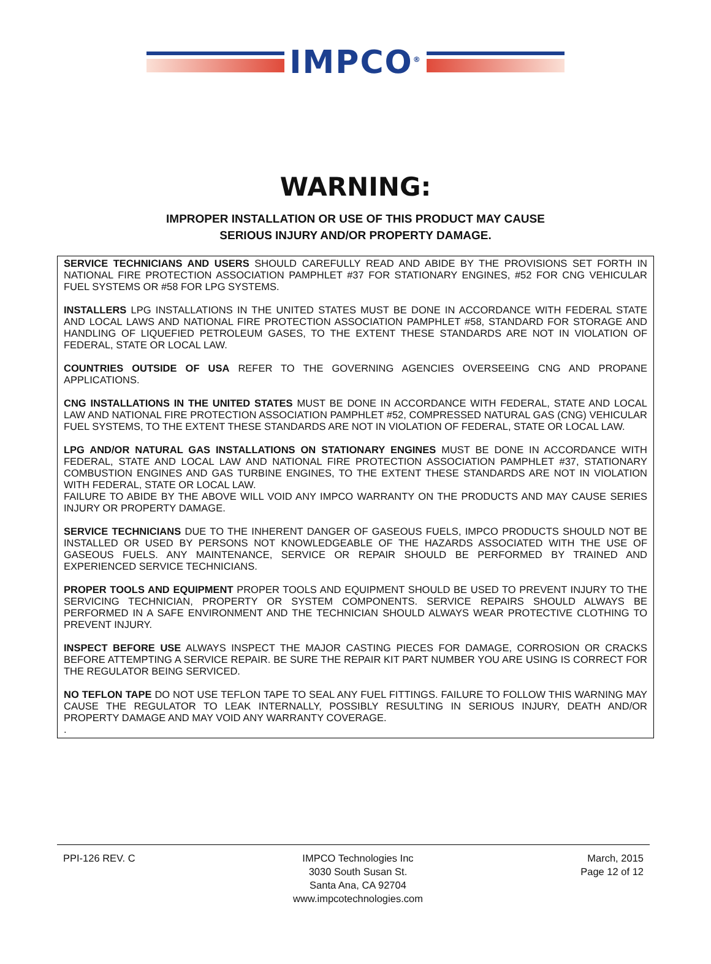IMPCO<sup>®</sup>
WARNING:
IMPROPER INSTALLATION OR USE OF THIS PRODUCT MAY CAUSE
SERIOUS INJURY AND/OR PROPERTY DAMAGE.
SERVICE TECHNICIANS AND USERS SHOULD CAREFULLY READ AND ABIDE BY THE PROVISIONS SET FORTH IN NATIONAL FIRE PROTECTION ASSOCIATION PAMPHLET #37 FOR STATIONARY ENGINES, #52 FOR CNG VEHICULAR FUEL SYSTEMS OR #58 FOR LPG SYSTEMS.
INSTALLERS LPG INSTALLATIONS IN THE UNITED STATES MUST BE DONE IN ACCORDANCE WITH FEDERAL STATE AND LOCAL LAWS AND NATIONAL FIRE PROTECTION ASSOCIATION PAMPHLET #58, STANDARD FOR STORAGE AND HANDLING OF LIQUEFIED PETROLEUM GASES, TO THE EXTENT THESE STANDARDS ARE NOT IN VIOLATION OF FEDERAL, STATE OR LOCAL LAW.
COUNTRIES OUTSIDE OF USA REFER TO THE GOVERNING AGENCIES OVERSEEING CNG AND PROPANE APPLICATIONS.
CNG INSTALLATIONS IN THE UNITED STATES MUST BE DONE IN ACCORDANCE WITH FEDERAL, STATE AND LOCAL LAW AND NATIONAL FIRE PROTECTION ASSOCIATION PAMPHLET #52, COMPRESSED NATURAL GAS (CNG) VEHICULAR FUEL SYSTEMS, TO THE EXTENT THESE STANDARDS ARE NOT IN VIOLATION OF FEDERAL, STATE OR LOCAL LAW.
LPG AND/OR NATURAL GAS INSTALLATIONS ON STATIONARY ENGINES MUST BE DONE IN ACCORDANCE WITH FEDERAL, STATE AND LOCAL LAW AND NATIONAL FIRE PROTECTION ASSOCIATION PAMPHLET #37, STATIONARY COMBUSTION ENGINES AND GAS TURBINE ENGINES, TO THE EXTENT THESE STANDARDS ARE NOT IN VIOLATION WITH FEDERAL, STATE OR LOCAL LAW.
FAILURE TO ABIDE BY THE ABOVE WILL VOID ANY IMPCO WARRANTY ON THE PRODUCTS AND MAY CAUSE SERIES INJURY OR PROPERTY DAMAGE.
SERVICE TECHNICIANS DUE TO THE INHERENT DANGER OF GASEOUS FUELS, IMPCO PRODUCTS SHOULD NOT BE INSTALLED OR USED BY PERSONS NOT KNOWLEDGEABLE OF THE HAZARDS ASSOCIATED WITH THE USE OF GASEOUS FUELS. ANY MAINTENANCE, SERVICE OR REPAIR SHOULD BE PERFORMED BY TRAINED AND EXPERIENCED SERVICE TECHNICIANS.
PROPER TOOLS AND EQUIPMENT PROPER TOOLS AND EQUIPMENT SHOULD BE USED TO PREVENT INJURY TO THE SERVICING TECHNICIAN, PROPERTY OR SYSTEM COMPONENTS. SERVICE REPAIRS SHOULD ALWAYS BE PERFORMED IN A SAFE ENVIRONMENT AND THE TECHNICIAN SHOULD ALWAYS WEAR PROTECTIVE CLOTHING TO PREVENT INJURY.
INSPECT BEFORE USE ALWAYS INSPECT THE MAJOR CASTING PIECES FOR DAMAGE, CORROSION OR CRACKS BEFORE ATTEMPTING A SERVICE REPAIR. BE SURE THE REPAIR KIT PART NUMBER YOU ARE USING IS CORRECT FOR THE REGULATOR BEING SERVICED.
NO TEFLON TAPE DO NOT USE TEFLON TAPE TO SEAL ANY FUEL FITTINGS. FAILURE TO FOLLOW THIS WARNING MAY CAUSE THE REGULATOR TO LEAK INTERNALLY, POSSIBLY RESULTING IN SERIOUS INJURY, DEATH AND/OR PROPERTY DAMAGE AND MAY VOID ANY WARRANTY COVERAGE.
.
PPI-126 REV. C IMPCO Technologies Inc
3030 South Susan St.
Santa Ana, CA 92704
www.impcotechnologies.com
March, 2015
Page 12 of 12